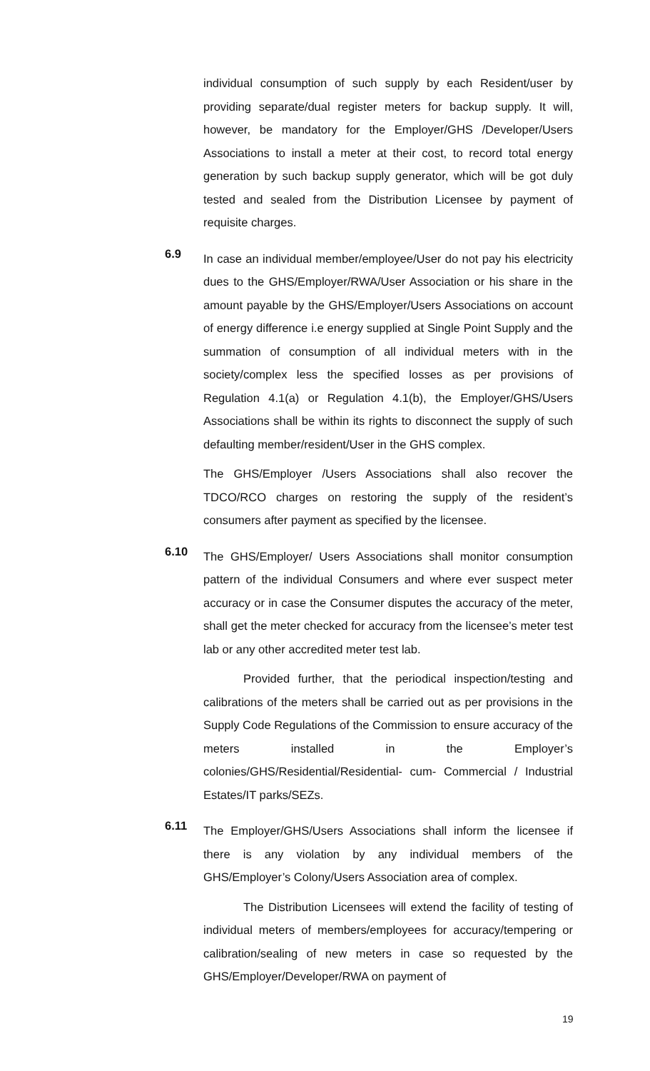individual consumption of such supply by each Resident/user by providing separate/dual register meters for backup supply. It will, however, be mandatory for the Employer/GHS /Developer/Users Associations to install a meter at their cost, to record total energy generation by such backup supply generator, which will be got duly tested and sealed from the Distribution Licensee by payment of requisite charges.
6.9
In case an individual member/employee/User do not pay his electricity dues to the GHS/Employer/RWA/User Association or his share in the amount payable by the GHS/Employer/Users Associations on account of energy difference i.e energy supplied at Single Point Supply and the summation of consumption of all individual meters with in the society/complex less the specified losses as per provisions of Regulation 4.1(a) or Regulation 4.1(b), the Employer/GHS/Users Associations shall be within its rights to disconnect the supply of such defaulting member/resident/User in the GHS complex.
The GHS/Employer /Users Associations shall also recover the TDCO/RCO charges on restoring the supply of the resident’s consumers after payment as specified by the licensee.
6.10
The GHS/Employer/ Users Associations shall monitor consumption pattern of the individual Consumers and where ever suspect meter accuracy or in case the Consumer disputes the accuracy of the meter, shall get the meter checked for accuracy from the licensee’s meter test lab or any other accredited meter test lab.
Provided further, that the periodical inspection/testing and calibrations of the meters shall be carried out as per provisions in the Supply Code Regulations of the Commission to ensure accuracy of the meters installed in the Employer’s colonies/GHS/Residential/Residential- cum- Commercial / Industrial Estates/IT parks/SEZs.
6.11
The Employer/GHS/Users Associations shall inform the licensee if there is any violation by any individual members of the GHS/Employer’s Colony/Users Association area of complex.
The Distribution Licensees will extend the facility of testing of individual meters of members/employees for accuracy/tempering or calibration/sealing of new meters in case so requested by the GHS/Employer/Developer/RWA on payment of
19